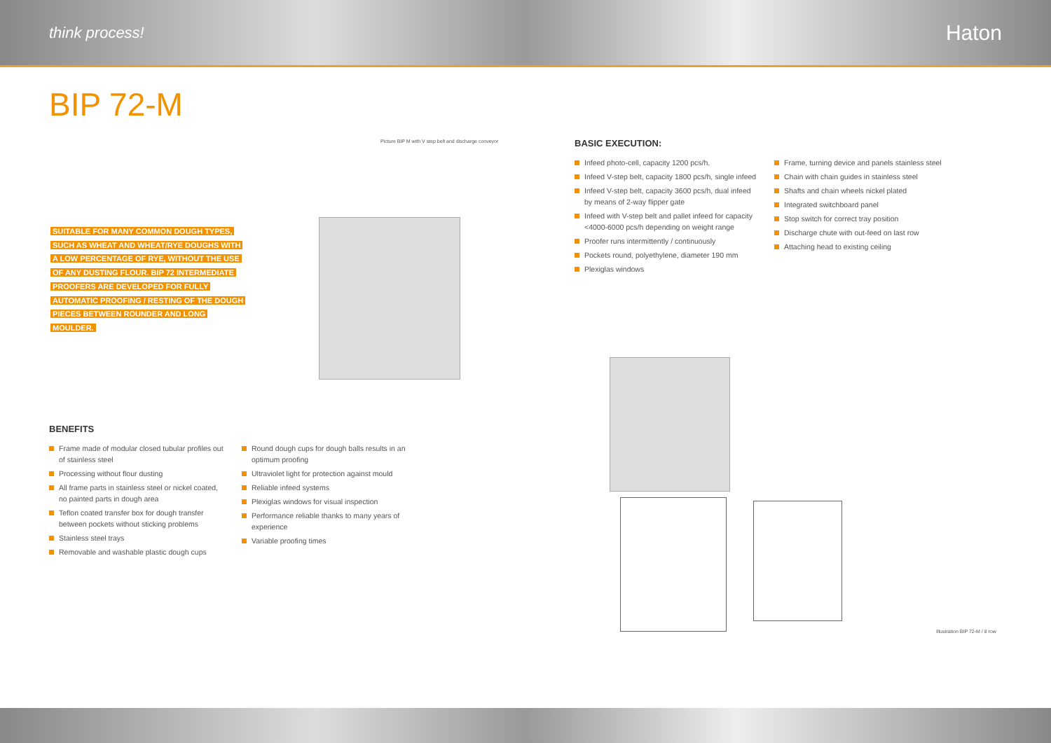think process! Haton
BIP 72-M
Picture BIP M with V step belt and discharge conveyor
SUITABLE FOR MANY COMMON DOUGH TYPES, SUCH AS WHEAT AND WHEAT/RYE DOUGHS WITH A LOW PERCENTAGE OF RYE, WITHOUT THE USE OF ANY DUSTING FLOUR. BIP 72 INTERMEDIATE PROOFERS ARE DEVELOPED FOR FULLY AUTOMATIC PROOFING / RESTING OF THE DOUGH PIECES BETWEEN ROUNDER AND LONG MOULDER.
BASIC EXECUTION:
Infeed photo-cell, capacity 1200 pcs/h.
Infeed V-step belt, capacity 1800 pcs/h, single infeed
Infeed V-step belt, capacity 3600 pcs/h, dual infeed by means of 2-way flipper gate
Infeed with V-step belt and pallet infeed for capacity <4000-6000 pcs/h depending on weight range
Proofer runs intermittently / continuously
Pockets round, polyethylene, diameter 190 mm
Plexiglas windows
Frame, turning device and panels stainless steel
Chain with chain guides in stainless steel
Shafts and chain wheels nickel plated
Integrated switchboard panel
Stop switch for correct tray position
Discharge chute with out-feed on last row
Attaching head to existing ceiling
BENEFITS
Frame made of modular closed tubular profiles out of stainless steel
Processing without flour dusting
All frame parts in stainless steel or nickel coated, no painted parts in dough area
Teflon coated transfer box for dough transfer between pockets without sticking problems
Stainless steel trays
Removable and washable plastic dough cups
Round dough cups for dough balls results in an optimum proofing
Ultraviolet light for protection against mould
Reliable infeed systems
Plexiglas windows for visual inspection
Performance reliable thanks to many years of experience
Variable proofing times
Illustration BIP 72-M / 8 row